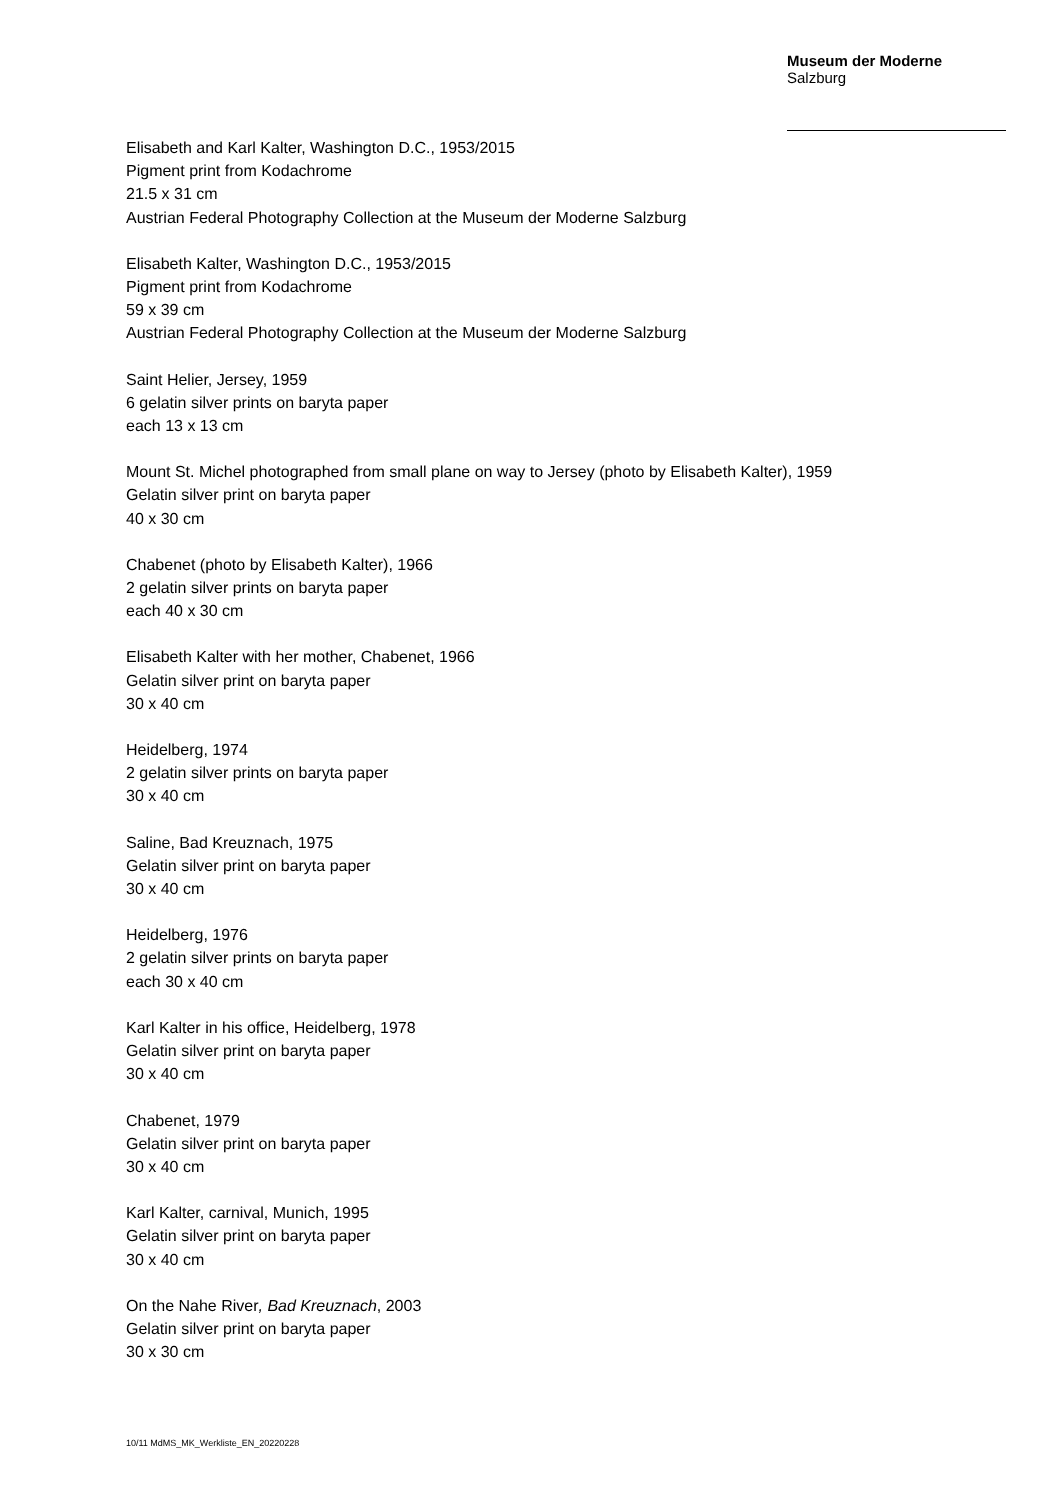Museum der Moderne
Salzburg
Elisabeth and Karl Kalter, Washington D.C., 1953/2015
Pigment print from Kodachrome
21.5 x 31 cm
Austrian Federal Photography Collection at the Museum der Moderne Salzburg
Elisabeth Kalter, Washington D.C., 1953/2015
Pigment print from Kodachrome
59 x 39 cm
Austrian Federal Photography Collection at the Museum der Moderne Salzburg
Saint Helier, Jersey, 1959
6 gelatin silver prints on baryta paper
each 13 x 13 cm
Mount St. Michel photographed from small plane on way to Jersey (photo by Elisabeth Kalter), 1959
Gelatin silver print on baryta paper
40 x 30 cm
Chabenet (photo by Elisabeth Kalter), 1966
2 gelatin silver prints on baryta paper
each 40 x 30 cm
Elisabeth Kalter with her mother, Chabenet, 1966
Gelatin silver print on baryta paper
30 x 40 cm
Heidelberg, 1974
2 gelatin silver prints on baryta paper
30 x 40 cm
Saline, Bad Kreuznach, 1975
Gelatin silver print on baryta paper
30 x 40 cm
Heidelberg, 1976
2 gelatin silver prints on baryta paper
each 30 x 40 cm
Karl Kalter in his office, Heidelberg, 1978
Gelatin silver print on baryta paper
30 x 40 cm
Chabenet, 1979
Gelatin silver print on baryta paper
30 x 40 cm
Karl Kalter, carnival, Munich, 1995
Gelatin silver print on baryta paper
30 x 40 cm
On the Nahe River, Bad Kreuznach, 2003
Gelatin silver print on baryta paper
30 x 30 cm
10/11 MdMS_MK_Werkliste_EN_20220228